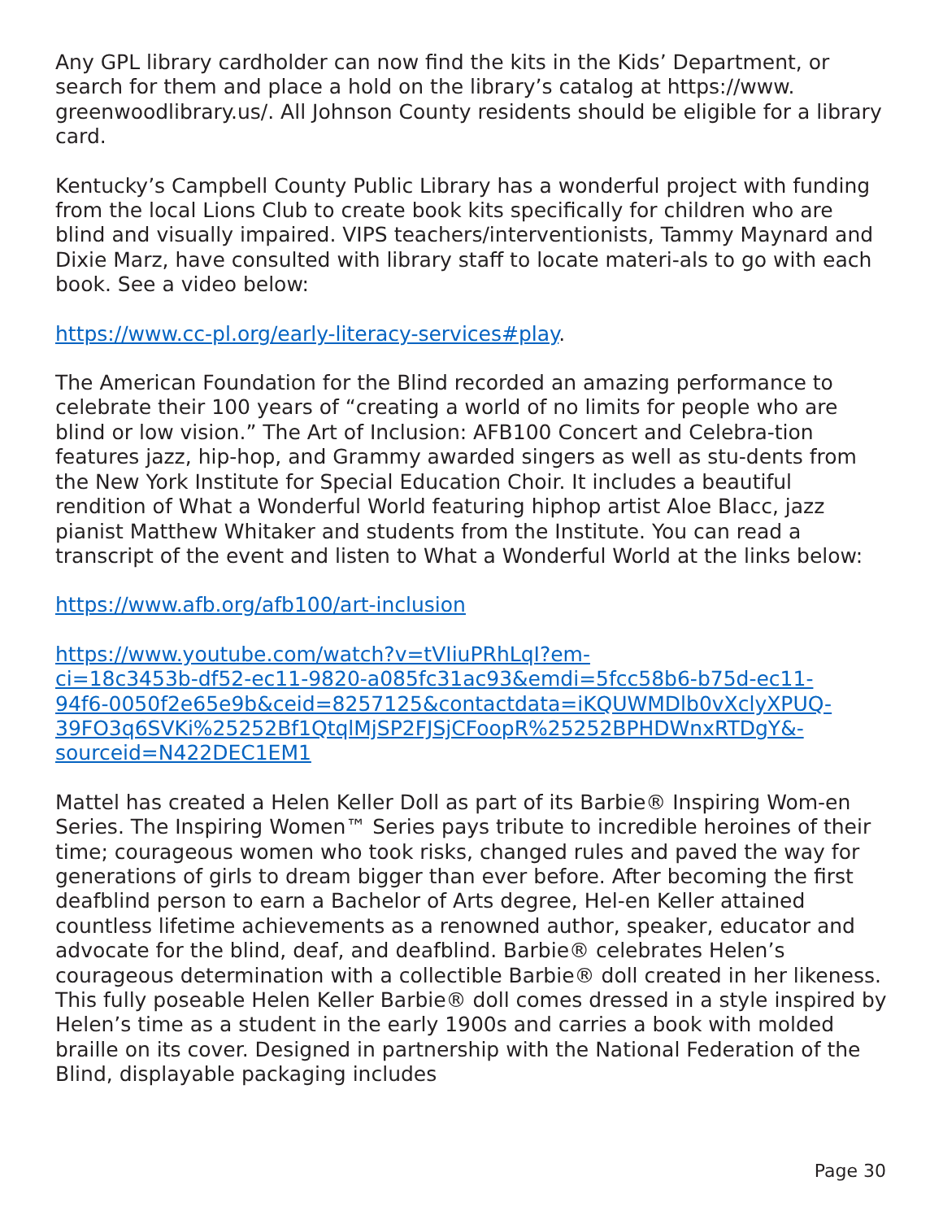Any GPL library cardholder can now find the kits in the Kids’ Department, or search for them and place a hold on the library’s catalog at https://www.
greenwoodlibrary.us/. All Johnson County residents should be eligible for a library card.
Kentucky’s Campbell County Public Library has a wonderful project with funding from the local Lions Club to create book kits specifically for children who are blind and visually impaired. VIPS teachers/interventionists, Tammy Maynard and Dixie Marz, have consulted with library staff to locate materi-als to go with each book. See a video below:
https://www.cc-pl.org/early-literacy-services#play.
The American Foundation for the Blind recorded an amazing performance to celebrate their 100 years of “creating a world of no limits for people who are blind or low vision.” The Art of Inclusion: AFB100 Concert and Celebra-tion features jazz, hip-hop, and Grammy awarded singers as well as stu-dents from the New York Institute for Special Education Choir. It includes a beautiful rendition of What a Wonderful World featuring hiphop artist Aloe Blacc, jazz pianist Matthew Whitaker and students from the Institute. You can read a transcript of the event and listen to What a Wonderful World at the links below:
https://www.afb.org/afb100/art-inclusion
https://www.youtube.com/watch?v=tVIiuPRhLqI?em-
ci=18c3453b-df52-ec11-9820-a085fc31ac93&emdi=5fcc58b6-b75d-ec11-
94f6-0050f2e65e9b&ceid=8257125&contactdata=iKQUWMDlb0vXclyXPUQ-
39FO3q6SVKi%25252Bf1QtqlMjSP2FJSjCFoopR%25252BPHDWnxRTDgY&-
sourceid=N422DEC1EM1
Mattel has created a Helen Keller Doll as part of its Barbie® Inspiring Wom-en Series. The Inspiring Women™ Series pays tribute to incredible heroines of their time; courageous women who took risks, changed rules and paved the way for generations of girls to dream bigger than ever before. After becoming the first deafblind person to earn a Bachelor of Arts degree, Hel-en Keller attained countless lifetime achievements as a renowned author, speaker, educator and advocate for the blind, deaf, and deafblind. Barbie® celebrates Helen’s courageous determination with a collectible Barbie® doll created in her likeness. This fully poseable Helen Keller Barbie® doll comes dressed in a style inspired by Helen’s time as a student in the early 1900s and carries a book with molded braille on its cover. Designed in partnership with the National Federation of the Blind, displayable packaging includes
Page 30